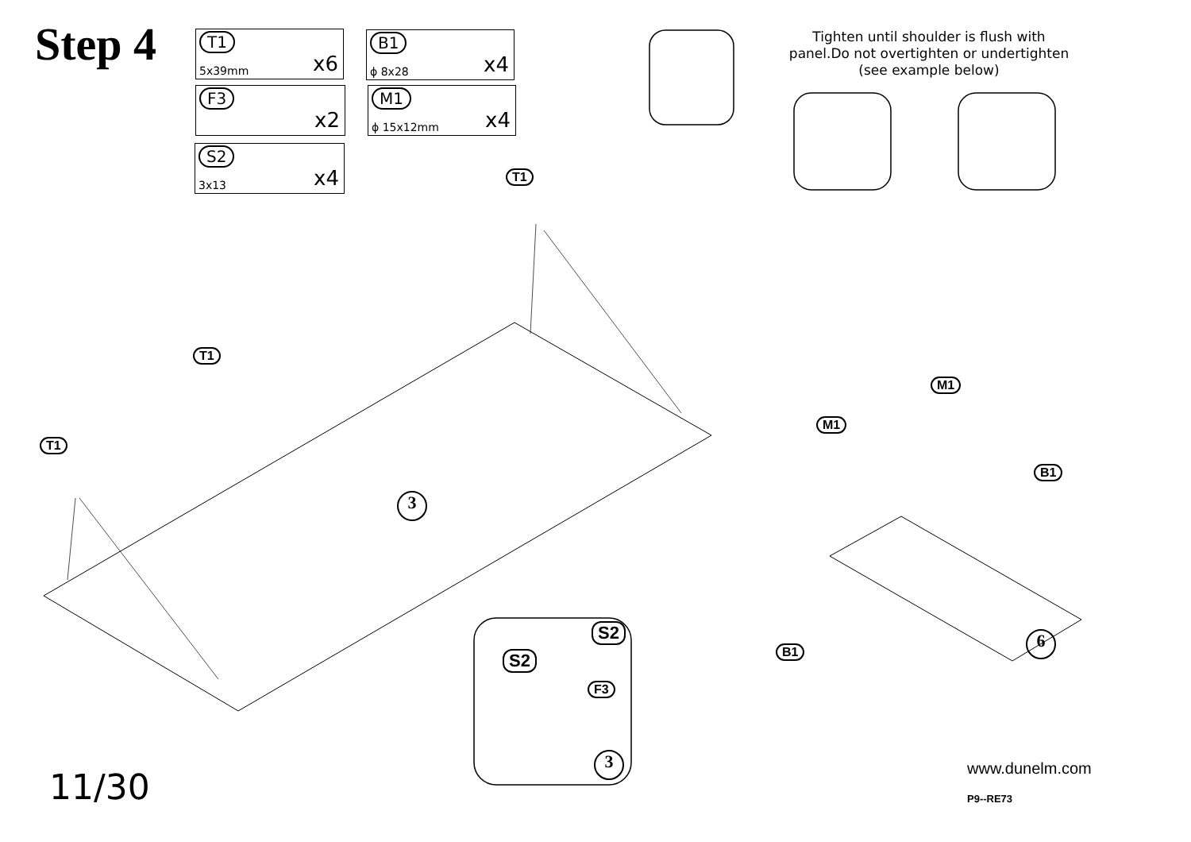Step 4 T1
5x39mm x6
B1
ϕ 8x28 x4
F3
x2
M1
ϕ 15x12mm x4
S2
3x13 x4
Tighten until shoulder is flush with panel.Do not overtighten or undertighten (see example below)
T1
T1
T1
3
S2
S2
F3
3
M1
M1
B1
B1
6
11/30 www.dunelm.com
P9--RE73